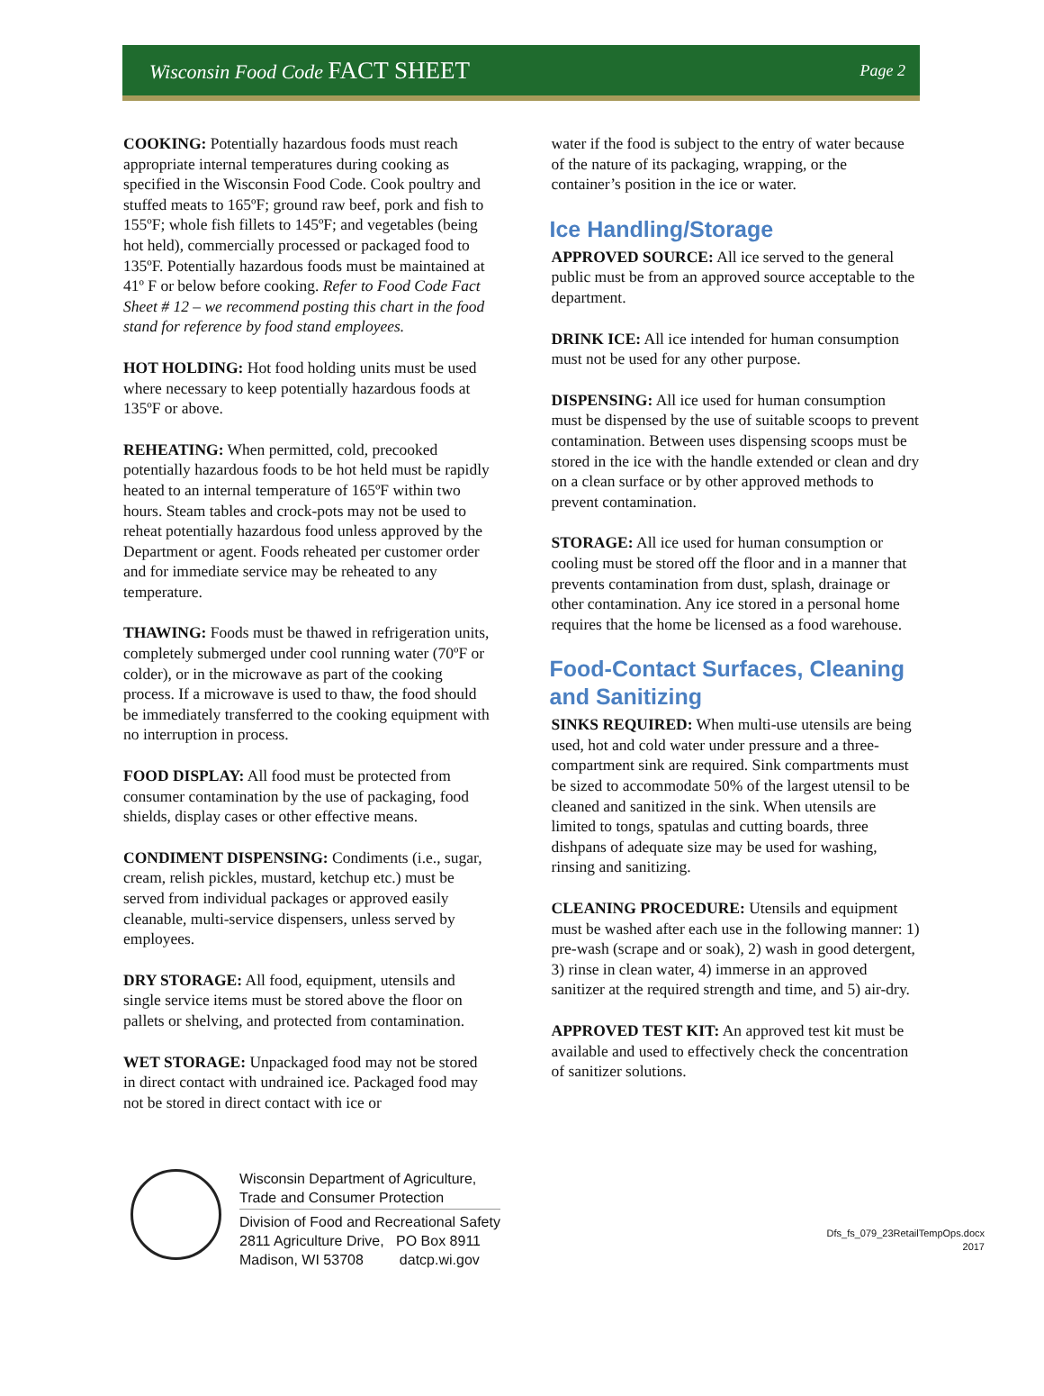Wisconsin Food Code FACT SHEET Page 2
COOKING: Potentially hazardous foods must reach appropriate internal temperatures during cooking as specified in the Wisconsin Food Code. Cook poultry and stuffed meats to 165ºF; ground raw beef, pork and fish to 155ºF; whole fish fillets to 145ºF; and vegetables (being hot held), commercially processed or packaged food to 135ºF. Potentially hazardous foods must be maintained at 41º F or below before cooking. Refer to Food Code Fact Sheet # 12 – we recommend posting this chart in the food stand for reference by food stand employees.
HOT HOLDING: Hot food holding units must be used where necessary to keep potentially hazardous foods at 135ºF or above.
REHEATING: When permitted, cold, precooked potentially hazardous foods to be hot held must be rapidly heated to an internal temperature of 165ºF within two hours. Steam tables and crock-pots may not be used to reheat potentially hazardous food unless approved by the Department or agent. Foods reheated per customer order and for immediate service may be reheated to any temperature.
THAWING: Foods must be thawed in refrigeration units, completely submerged under cool running water (70ºF or colder), or in the microwave as part of the cooking process. If a microwave is used to thaw, the food should be immediately transferred to the cooking equipment with no interruption in process.
FOOD DISPLAY: All food must be protected from consumer contamination by the use of packaging, food shields, display cases or other effective means.
CONDIMENT DISPENSING: Condiments (i.e., sugar, cream, relish pickles, mustard, ketchup etc.) must be served from individual packages or approved easily cleanable, multi-service dispensers, unless served by employees.
DRY STORAGE: All food, equipment, utensils and single service items must be stored above the floor on pallets or shelving, and protected from contamination.
WET STORAGE: Unpackaged food may not be stored in direct contact with undrained ice. Packaged food may not be stored in direct contact with ice or
water if the food is subject to the entry of water because of the nature of its packaging, wrapping, or the container’s position in the ice or water.
Ice Handling/Storage
APPROVED SOURCE: All ice served to the general public must be from an approved source acceptable to the department.
DRINK ICE: All ice intended for human consumption must not be used for any other purpose.
DISPENSING: All ice used for human consumption must be dispensed by the use of suitable scoops to prevent contamination. Between uses dispensing scoops must be stored in the ice with the handle extended or clean and dry on a clean surface or by other approved methods to prevent contamination.
STORAGE: All ice used for human consumption or cooling must be stored off the floor and in a manner that prevents contamination from dust, splash, drainage or other contamination. Any ice stored in a personal home requires that the home be licensed as a food warehouse.
Food-Contact Surfaces, Cleaning and Sanitizing
SINKS REQUIRED: When multi-use utensils are being used, hot and cold water under pressure and a three-compartment sink are required. Sink compartments must be sized to accommodate 50% of the largest utensil to be cleaned and sanitized in the sink. When utensils are limited to tongs, spatulas and cutting boards, three dishpans of adequate size may be used for washing, rinsing and sanitizing.
CLEANING PROCEDURE: Utensils and equipment must be washed after each use in the following manner: 1) pre-wash (scrape and or soak), 2) wash in good detergent, 3) rinse in clean water, 4) immerse in an approved sanitizer at the required strength and time, and 5) air-dry.
APPROVED TEST KIT: An approved test kit must be available and used to effectively check the concentration of sanitizer solutions.
Wisconsin Department of Agriculture,
Trade and Consumer Protection
Division of Food and Recreational Safety
2811 Agriculture Drive, PO Box 8911
Madison, WI 53708 datcp.wi.gov
Dfs_fs_079_23RetailTempOps.docx
2017